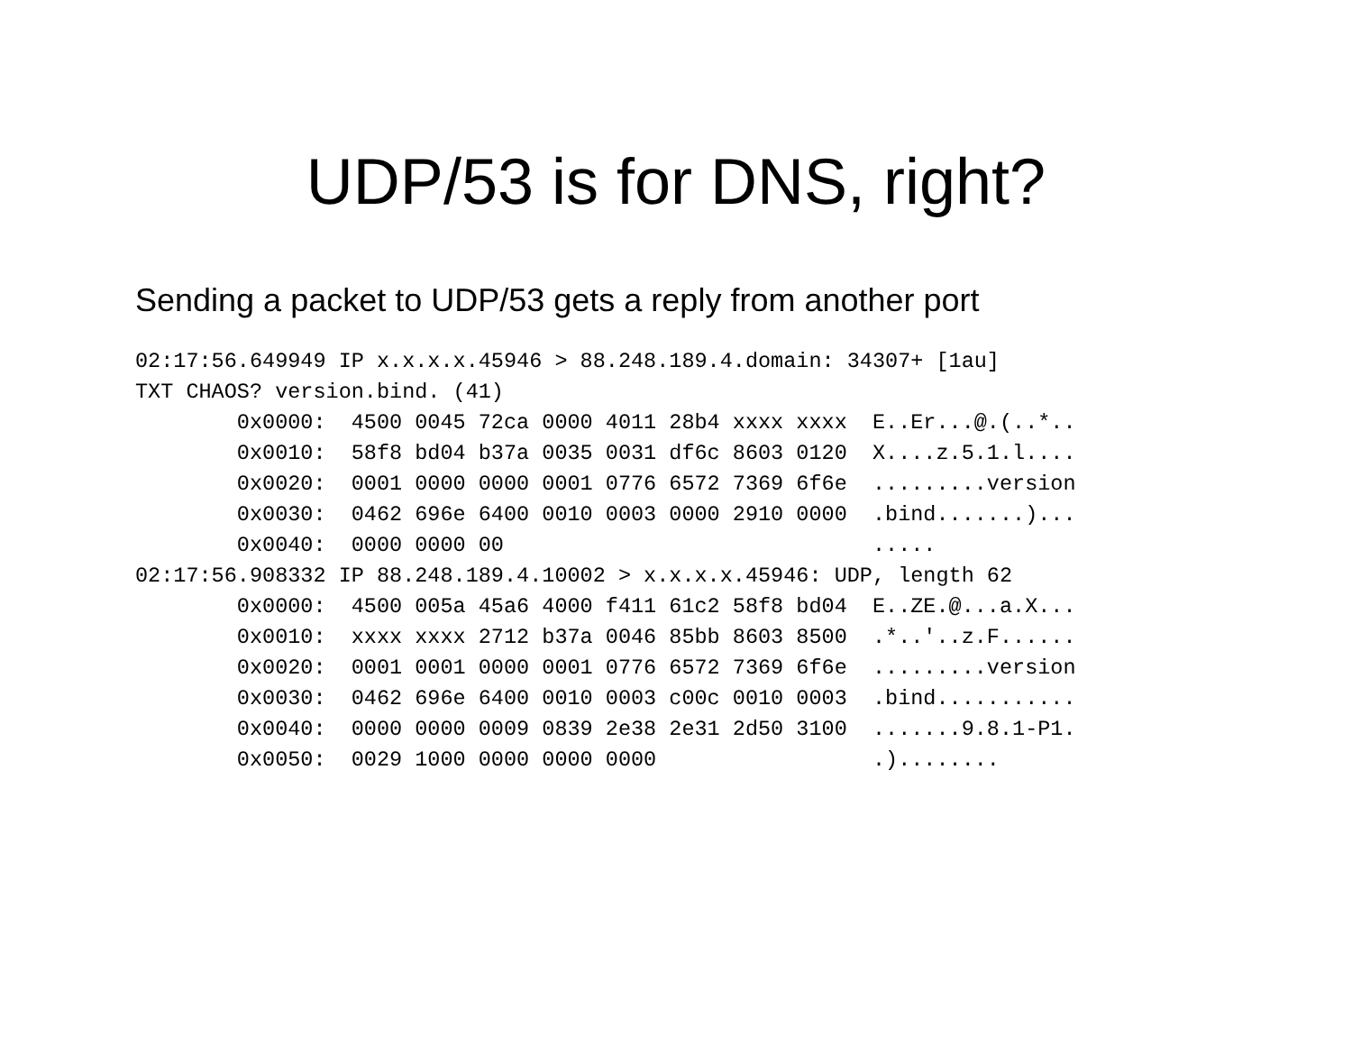UDP/53 is for DNS, right?
Sending a packet to UDP/53 gets a reply from another port
02:17:56.649949 IP x.x.x.x.45946 > 88.248.189.4.domain: 34307+ [1au]
TXT CHAOS? version.bind. (41)
        0x0000:  4500 0045 72ca 0000 4011 28b4 xxxx xxxx  E..Er...@.(..*..
        0x0010:  58f8 bd04 b37a 0035 0031 df6c 8603 0120  X....z.5.1.l....
        0x0020:  0001 0000 0000 0001 0776 6572 7369 6f6e  .........version
        0x0030:  0462 696e 6400 0010 0003 0000 2910 0000  .bind.......)...
        0x0040:  0000 0000 00                             .....
02:17:56.908332 IP 88.248.189.4.10002 > x.x.x.x.45946: UDP, length 62
        0x0000:  4500 005a 45a6 4000 f411 61c2 58f8 bd04  E..ZE.@...a.X...
        0x0010:  xxxx xxxx 2712 b37a 0046 85bb 8603 8500  .*..'..z.F......
        0x0020:  0001 0001 0000 0001 0776 6572 7369 6f6e  .........version
        0x0030:  0462 696e 6400 0010 0003 c00c 0010 0003  .bind...........
        0x0040:  0000 0000 0009 0839 2e38 2e31 2d50 3100  .......9.8.1-P1.
        0x0050:  0029 1000 0000 0000 0000                 .)........